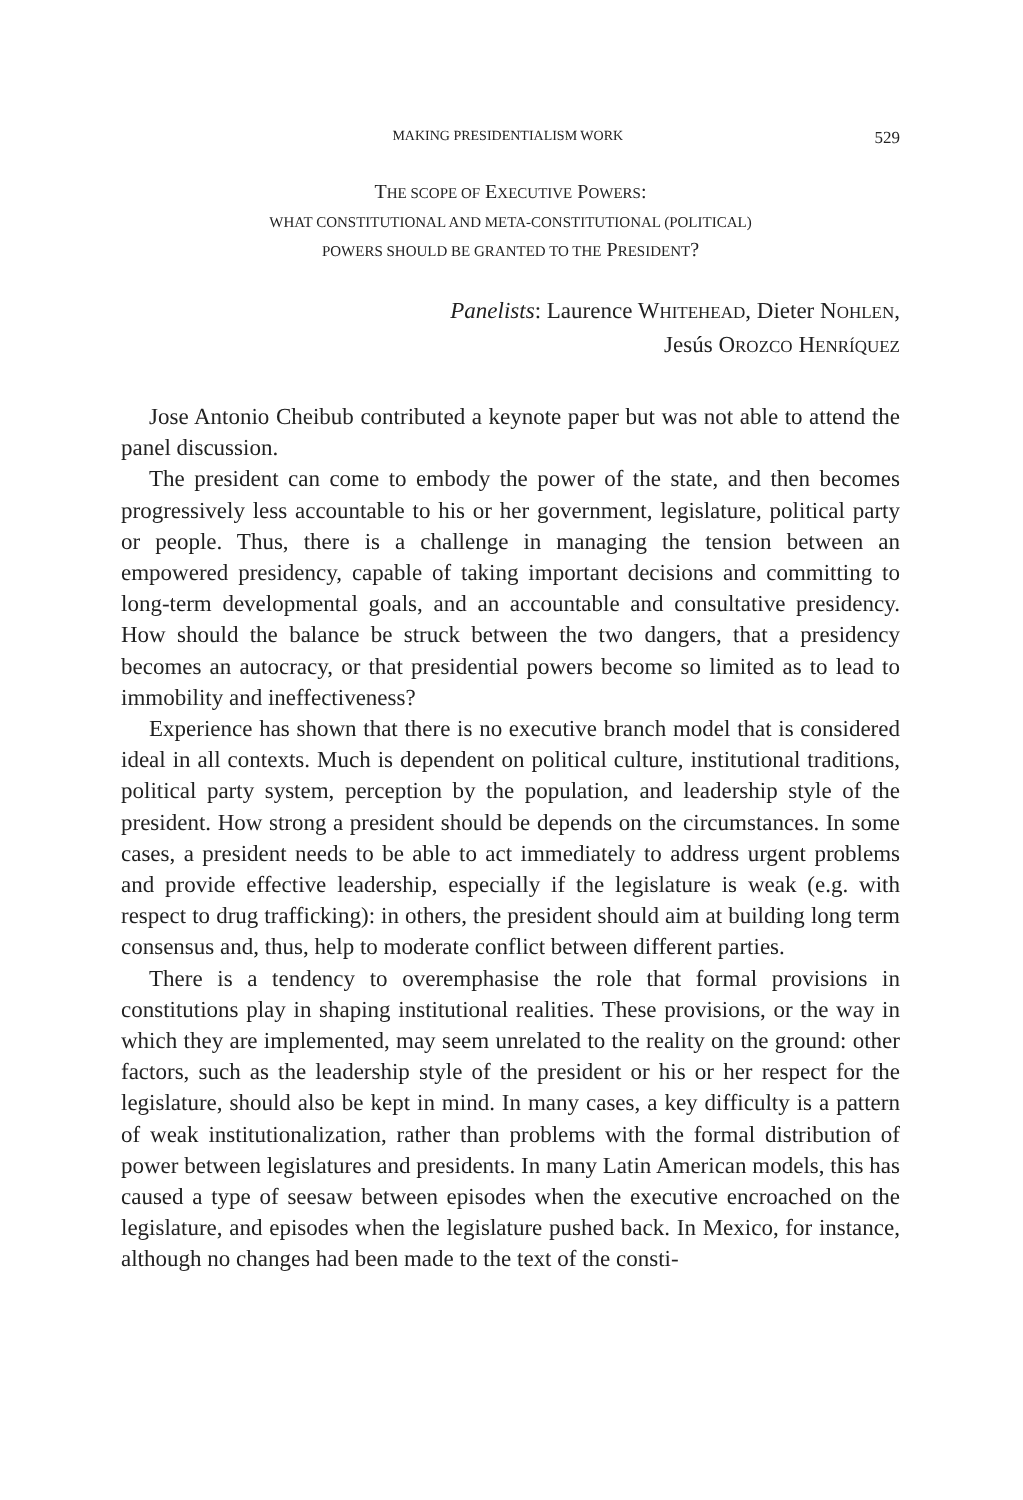MAKING PRESIDENTIALISM WORK 529
THE SCOPE OF EXECUTIVE POWERS:
WHAT CONSTITUTIONAL AND META-CONSTITUTIONAL (POLITICAL)
POWERS SHOULD BE GRANTED TO THE PRESIDENT?
Panelists: Laurence WHITEHEAD, Dieter NOHLEN,
Jesús OROZCO HENRÍQUEZ
Jose Antonio Cheibub contributed a keynote paper but was not able to attend the panel discussion.
The president can come to embody the power of the state, and then becomes progressively less accountable to his or her government, legislature, political party or people. Thus, there is a challenge in managing the tension between an empowered presidency, capable of taking important decisions and committing to long-term developmental goals, and an accountable and consultative presidency. How should the balance be struck between the two dangers, that a presidency becomes an autocracy, or that presidential powers become so limited as to lead to immobility and ineffectiveness?
Experience has shown that there is no executive branch model that is considered ideal in all contexts. Much is dependent on political culture, institutional traditions, political party system, perception by the population, and leadership style of the president. How strong a president should be depends on the circumstances. In some cases, a president needs to be able to act immediately to address urgent problems and provide effective leadership, especially if the legislature is weak (e.g. with respect to drug trafficking): in others, the president should aim at building long term consensus and, thus, help to moderate conflict between different parties.
There is a tendency to overemphasise the role that formal provisions in constitutions play in shaping institutional realities. These provisions, or the way in which they are implemented, may seem unrelated to the reality on the ground: other factors, such as the leadership style of the president or his or her respect for the legislature, should also be kept in mind. In many cases, a key difficulty is a pattern of weak institutionalization, rather than problems with the formal distribution of power between legislatures and presidents. In many Latin American models, this has caused a type of seesaw between episodes when the executive encroached on the legislature, and episodes when the legislature pushed back. In Mexico, for instance, although no changes had been made to the text of the consti-